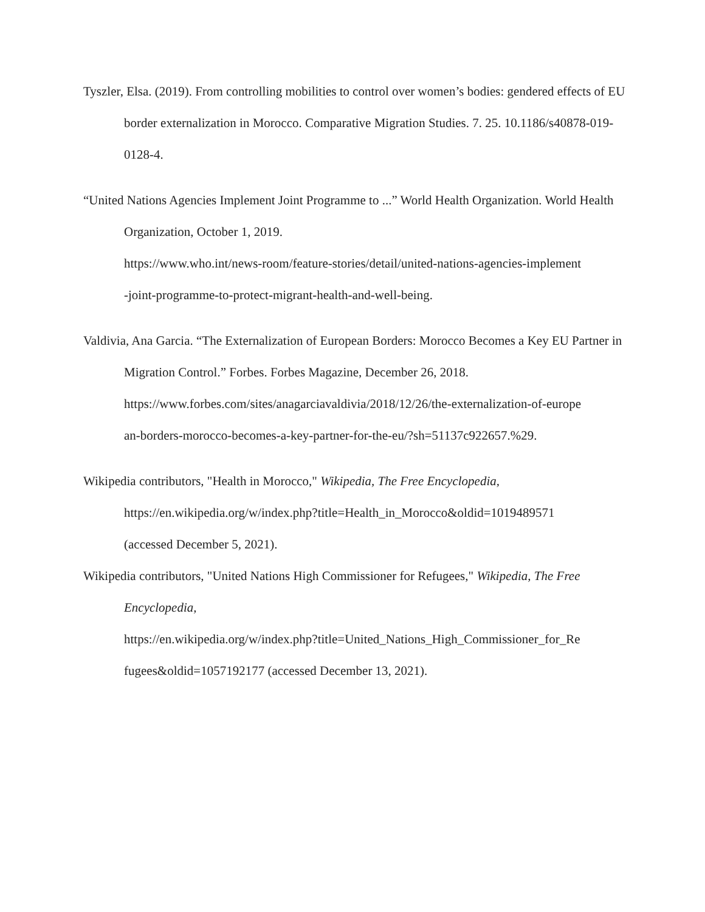Tyszler, Elsa. (2019). From controlling mobilities to control over women’s bodies: gendered effects of EU border externalization in Morocco. Comparative Migration Studies. 7. 25. 10.1186/s40878-019-0128-4.
“United Nations Agencies Implement Joint Programme to ...” World Health Organization. World Health Organization, October 1, 2019.
https://www.who.int/news-room/feature-stories/detail/united-nations-agencies-implement
-joint-programme-to-protect-migrant-health-and-well-being.
Valdivia, Ana Garcia. “The Externalization of European Borders: Morocco Becomes a Key EU Partner in Migration Control.” Forbes. Forbes Magazine, December 26, 2018.
https://www.forbes.com/sites/anagarciavaldivia/2018/12/26/the-externalization-of-europe
an-borders-morocco-becomes-a-key-partner-for-the-eu/?sh=51137c922657.%29.
Wikipedia contributors, "Health in Morocco," Wikipedia, The Free Encyclopedia,
https://en.wikipedia.org/w/index.php?title=Health_in_Morocco&oldid=1019489571
(accessed December 5, 2021).
Wikipedia contributors, "United Nations High Commissioner for Refugees," Wikipedia, The Free Encyclopedia,
https://en.wikipedia.org/w/index.php?title=United_Nations_High_Commissioner_for_Re
fugees&oldid=1057192177 (accessed December 13, 2021).